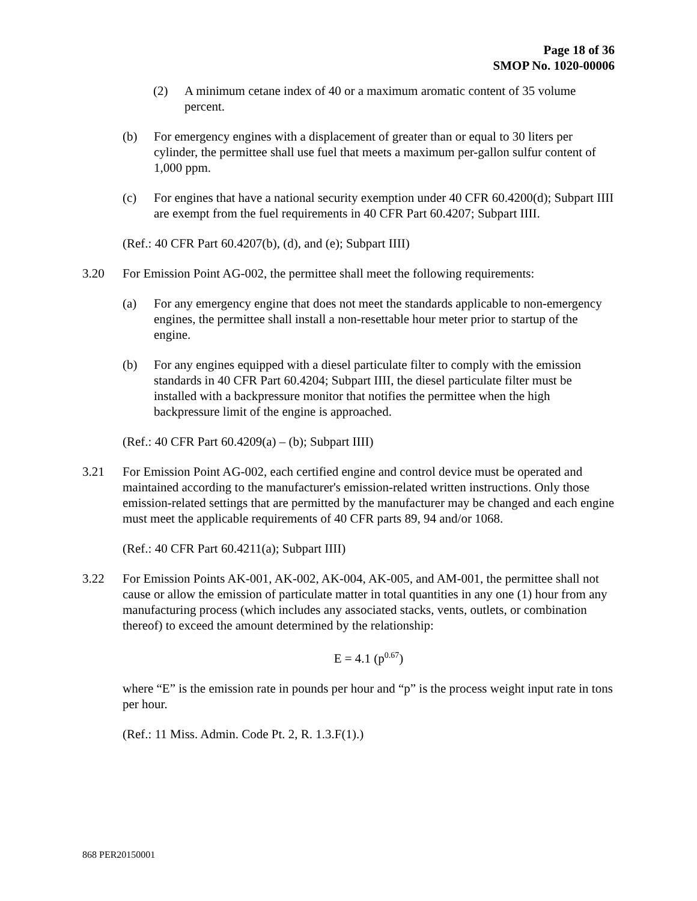Page 18 of 36
SMOP No. 1020-00006
(2) A minimum cetane index of 40 or a maximum aromatic content of 35 volume percent.
(b) For emergency engines with a displacement of greater than or equal to 30 liters per cylinder, the permittee shall use fuel that meets a maximum per-gallon sulfur content of 1,000 ppm.
(c) For engines that have a national security exemption under 40 CFR 60.4200(d); Subpart IIII are exempt from the fuel requirements in 40 CFR Part 60.4207; Subpart IIII.
(Ref.: 40 CFR Part 60.4207(b), (d), and (e); Subpart IIII)
3.20 For Emission Point AG-002, the permittee shall meet the following requirements:
(a) For any emergency engine that does not meet the standards applicable to non-emergency engines, the permittee shall install a non-resettable hour meter prior to startup of the engine.
(b) For any engines equipped with a diesel particulate filter to comply with the emission standards in 40 CFR Part 60.4204; Subpart IIII, the diesel particulate filter must be installed with a backpressure monitor that notifies the permittee when the high backpressure limit of the engine is approached.
(Ref.: 40 CFR Part 60.4209(a) – (b); Subpart IIII)
3.21 For Emission Point AG-002, each certified engine and control device must be operated and maintained according to the manufacturer's emission-related written instructions. Only those emission-related settings that are permitted by the manufacturer may be changed and each engine must meet the applicable requirements of 40 CFR parts 89, 94 and/or 1068.
(Ref.: 40 CFR Part 60.4211(a); Subpart IIII)
3.22 For Emission Points AK-001, AK-002, AK-004, AK-005, and AM-001, the permittee shall not cause or allow the emission of particulate matter in total quantities in any one (1) hour from any manufacturing process (which includes any associated stacks, vents, outlets, or combination thereof) to exceed the amount determined by the relationship:
E = 4.1 (p<sup>0.67</sup>)
where “E” is the emission rate in pounds per hour and “p” is the process weight input rate in tons per hour.
(Ref.: 11 Miss. Admin. Code Pt. 2, R. 1.3.F(1).)
868 PER20150001